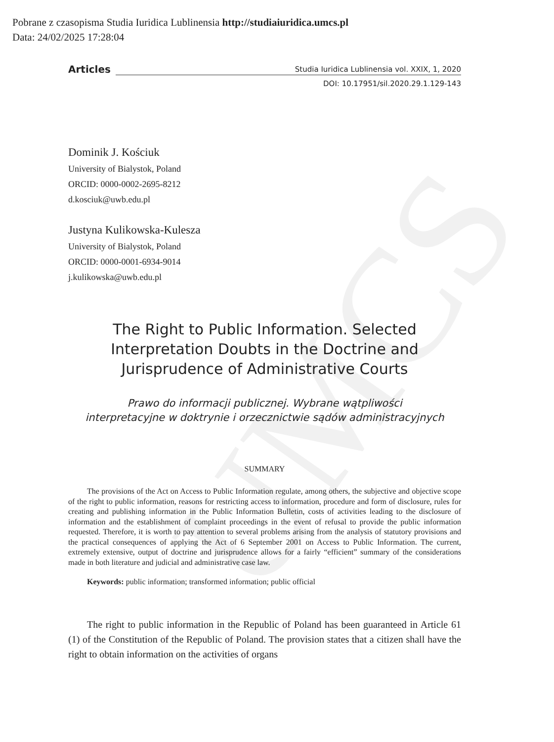UMCS
Pobrane z czasopisma Studia Iuridica Lublinensia http://studiaiuridica.umcs.pl
Data: 24/02/2025 17:28:04
Articles
Studia Iuridica Lublinensia vol. XXIX, 1, 2020
DOI: 10.17951/sil.2020.29.1.129-143
Dominik J. Kościuk
University of Bialystok, Poland
ORCID: 0000-0002-2695-8212
d.kosciuk@uwb.edu.pl
Justyna Kulikowska-Kulesza
University of Bialystok, Poland
ORCID: 0000-0001-6934-9014
j.kulikowska@uwb.edu.pl
The Right to Public Information. Selected
Interpretation Doubts in the Doctrine and
Jurisprudence of Administrative Courts
Prawo do informacji publicznej. Wybrane wątpliwości
interpretacyjne w doktrynie i orzecznictwie sądów administracyjnych
SUMMARY
The provisions of the Act on Access to Public Information regulate, among others, the subjective and objective scope of the right to public information, reasons for restricting access to information, procedure and form of disclosure, rules for creating and publishing information in the Public Information Bulletin, costs of activities leading to the disclosure of information and the establishment of complaint proceedings in the event of refusal to provide the public information requested. Therefore, it is worth to pay attention to several problems arising from the analysis of statutory provisions and the practical consequences of applying the Act of 6 September 2001 on Access to Public Information. The current, extremely extensive, output of doctrine and jurisprudence allows for a fairly “efficient” summary of the considerations made in both literature and judicial and administrative case law.
Keywords: public information; transformed information; public official
The right to public information in the Republic of Poland has been guaranteed in Article 61 (1) of the Constitution of the Republic of Poland. The provision states that a citizen shall have the right to obtain information on the activities of organs